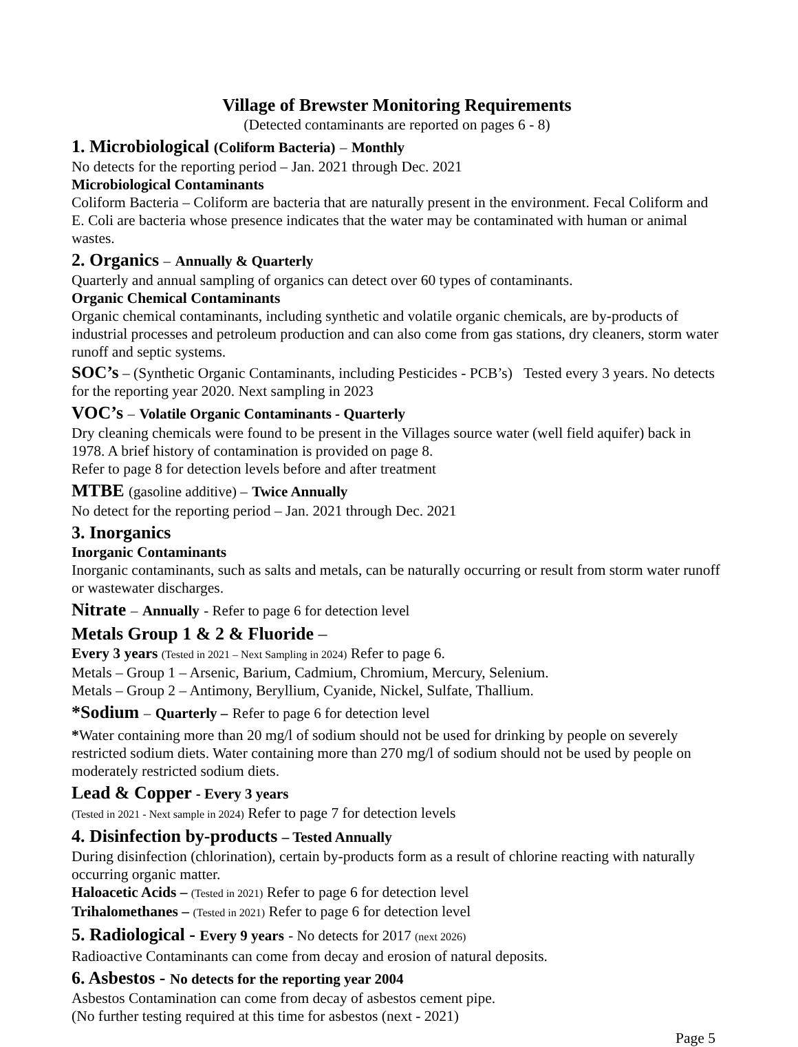Village of Brewster Monitoring Requirements
(Detected contaminants are reported on pages 6 - 8)
1. Microbiological (Coliform Bacteria) – Monthly
No detects for the reporting period – Jan. 2021 through Dec. 2021
Microbiological Contaminants
Coliform Bacteria – Coliform are bacteria that are naturally present in the environment. Fecal Coliform and E. Coli are bacteria whose presence indicates that the water may be contaminated with human or animal wastes.
2. Organics – Annually & Quarterly
Quarterly and annual sampling of organics can detect over 60 types of contaminants.
Organic Chemical Contaminants
Organic chemical contaminants, including synthetic and volatile organic chemicals, are by-products of industrial processes and petroleum production and can also come from gas stations, dry cleaners, storm water runoff and septic systems.
SOC’s – (Synthetic Organic Contaminants, including Pesticides - PCB’s) Tested every 3 years. No detects for the reporting year 2020. Next sampling in 2023
VOC’s – Volatile Organic Contaminants - Quarterly
Dry cleaning chemicals were found to be present in the Villages source water (well field aquifer) back in 1978. A brief history of contamination is provided on page 8.
Refer to page 8 for detection levels before and after treatment
MTBE (gasoline additive) – Twice Annually
No detect for the reporting period – Jan. 2021 through Dec. 2021
3. Inorganics
Inorganic Contaminants
Inorganic contaminants, such as salts and metals, can be naturally occurring or result from storm water runoff or wastewater discharges.
Nitrate – Annually - Refer to page 6 for detection level
Metals Group 1 & 2 & Fluoride –
Every 3 years (Tested in 2021 – Next Sampling in 2024) Refer to page 6.
Metals – Group 1 – Arsenic, Barium, Cadmium, Chromium, Mercury, Selenium.
Metals – Group 2 – Antimony, Beryllium, Cyanide, Nickel, Sulfate, Thallium.
*Sodium – Quarterly – Refer to page 6 for detection level
*Water containing more than 20 mg/l of sodium should not be used for drinking by people on severely restricted sodium diets. Water containing more than 270 mg/l of sodium should not be used by people on moderately restricted sodium diets.
Lead & Copper - Every 3 years
(Tested in 2021 - Next sample in 2024) Refer to page 7 for detection levels
4. Disinfection by-products – Tested Annually
During disinfection (chlorination), certain by-products form as a result of chlorine reacting with naturally occurring organic matter.
Haloacetic Acids – (Tested in 2021) Refer to page 6 for detection level
Trihalomethanes – (Tested in 2021) Refer to page 6 for detection level
5. Radiological - Every 9 years - No detects for 2017 (next 2026)
Radioactive Contaminants can come from decay and erosion of natural deposits.
6. Asbestos - No detects for the reporting year 2004
Asbestos Contamination can come from decay of asbestos cement pipe.
(No further testing required at this time for asbestos (next - 2021)
Page 5